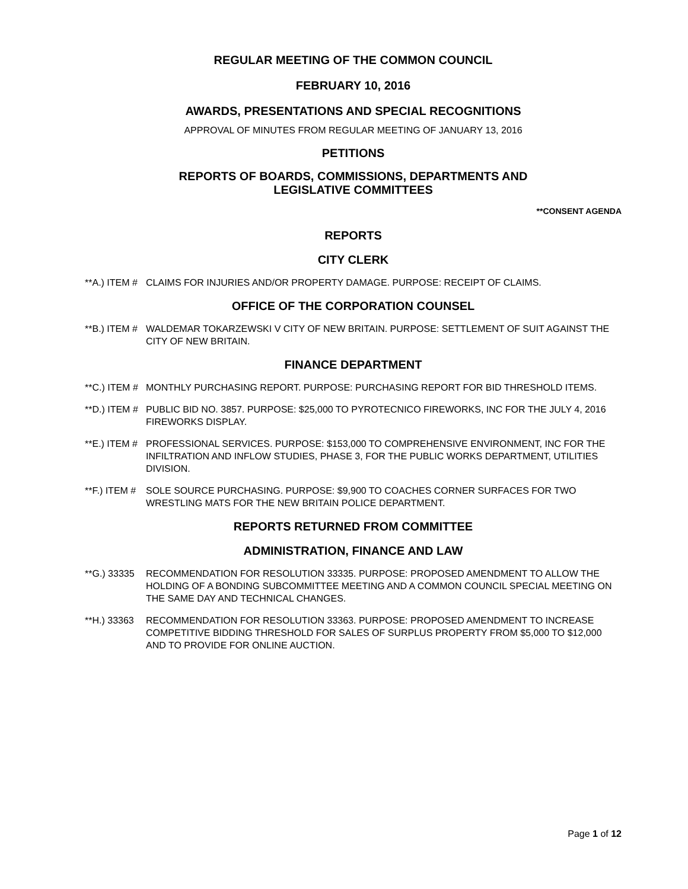REGULAR MEETING OF THE COMMON COUNCIL
FEBRUARY 10, 2016
AWARDS, PRESENTATIONS AND SPECIAL RECOGNITIONS
APPROVAL OF MINUTES FROM REGULAR MEETING OF JANUARY 13, 2016
PETITIONS
REPORTS OF BOARDS, COMMISSIONS, DEPARTMENTS AND
LEGISLATIVE COMMITTEES
**CONSENT AGENDA
REPORTS
CITY CLERK
**A.) ITEM #
CLAIMS FOR INJURIES AND/OR PROPERTY DAMAGE. PURPOSE: RECEIPT OF CLAIMS.
OFFICE OF THE CORPORATION COUNSEL
**B.) ITEM #
WALDEMAR TOKARZEWSKI V CITY OF NEW BRITAIN. PURPOSE: SETTLEMENT OF SUIT AGAINST THE CITY OF NEW BRITAIN.
FINANCE DEPARTMENT
**C.) ITEM #
MONTHLY PURCHASING REPORT. PURPOSE: PURCHASING REPORT FOR BID THRESHOLD ITEMS.
**D.) ITEM #
PUBLIC BID NO. 3857. PURPOSE: $25,000 TO PYROTECNICO FIREWORKS, INC FOR THE JULY 4, 2016 FIREWORKS DISPLAY.
**E.) ITEM #
PROFESSIONAL SERVICES. PURPOSE: $153,000 TO COMPREHENSIVE ENVIRONMENT, INC FOR THE INFILTRATION AND INFLOW STUDIES, PHASE 3, FOR THE PUBLIC WORKS DEPARTMENT, UTILITIES DIVISION.
**F.) ITEM #
SOLE SOURCE PURCHASING. PURPOSE: $9,900 TO COACHES CORNER SURFACES FOR TWO WRESTLING MATS FOR THE NEW BRITAIN POLICE DEPARTMENT.
REPORTS RETURNED FROM COMMITTEE
ADMINISTRATION, FINANCE AND LAW
**G.) 33335
RECOMMENDATION FOR RESOLUTION 33335. PURPOSE: PROPOSED AMENDMENT TO ALLOW THE HOLDING OF A BONDING SUBCOMMITTEE MEETING AND A COMMON COUNCIL SPECIAL MEETING ON THE SAME DAY AND TECHNICAL CHANGES.
**H.) 33363
RECOMMENDATION FOR RESOLUTION 33363. PURPOSE: PROPOSED AMENDMENT TO INCREASE COMPETITIVE BIDDING THRESHOLD FOR SALES OF SURPLUS PROPERTY FROM $5,000 TO $12,000 AND TO PROVIDE FOR ONLINE AUCTION.
Page 1 of 12